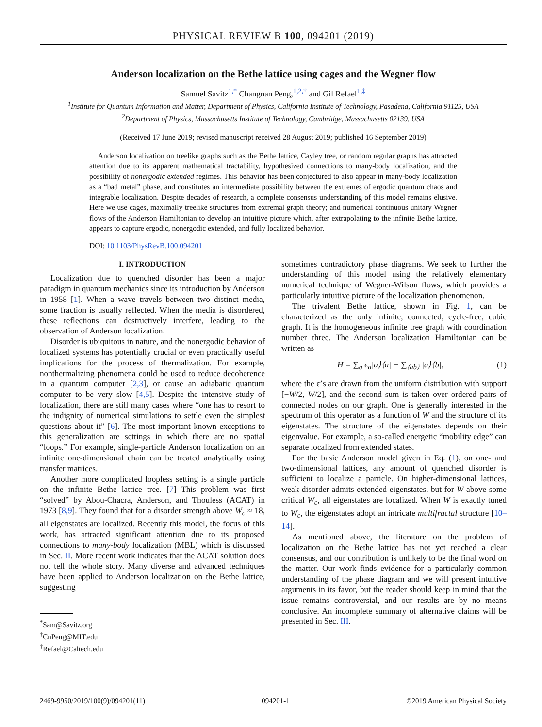PHYSICAL REVIEW B 100, 094201 (2019)
Anderson localization on the Bethe lattice using cages and the Wegner flow
Samuel Savitz<sup>1,*</sup> Changnan Peng,<sup>1,2,†</sup> and Gil Refael<sup>1,‡</sup>
<sup>1</sup> Institute for Quantum Information and Matter, Department of Physics, California Institute of Technology, Pasadena, California 91125, USA
<sup>2</sup> Department of Physics, Massachusetts Institute of Technology, Cambridge, Massachusetts 02139, USA
(Received 17 June 2019; revised manuscript received 28 August 2019; published 16 September 2019)
Anderson localization on treelike graphs such as the Bethe lattice, Cayley tree, or random regular graphs has attracted attention due to its apparent mathematical tractability, hypothesized connections to many-body localization, and the possibility of nonergodic extended regimes. This behavior has been conjectured to also appear in many-body localization as a “bad metal” phase, and constitutes an intermediate possibility between the extremes of ergodic quantum chaos and integrable localization. Despite decades of research, a complete consensus understanding of this model remains elusive. Here we use cages, maximally treelike structures from extremal graph theory; and numerical continuous unitary Wegner flows of the Anderson Hamiltonian to develop an intuitive picture which, after extrapolating to the infinite Bethe lattice, appears to capture ergodic, nonergodic extended, and fully localized behavior.
DOI: 10.1103/PhysRevB.100.094201
I. INTRODUCTION
Localization due to quenched disorder has been a major paradigm in quantum mechanics since its introduction by Anderson in 1958 [1]. When a wave travels between two distinct media, some fraction is usually reflected. When the media is disordered, these reflections can destructively interfere, leading to the observation of Anderson localization.
Disorder is ubiquitous in nature, and the nonergodic behavior of localized systems has potentially crucial or even practically useful implications for the process of thermalization. For example, nonthermalizing phenomena could be used to reduce decoherence in a quantum computer [2,3], or cause an adiabatic quantum computer to be very slow [4,5]. Despite the intensive study of localization, there are still many cases where “one has to resort to the indignity of numerical simulations to settle even the simplest questions about it” [6]. The most important known exceptions to this generalization are settings in which there are no spatial “loops.” For example, single-particle Anderson localization on an infinite one-dimensional chain can be treated analytically using transfer matrices.
Another more complicated loopless setting is a single particle on the infinite Bethe lattice tree. [7] This problem was first “solved” by Abou-Chacra, Anderson, and Thouless (ACAT) in 1973 [8,9]. They found that for a disorder strength above W<sub>c</sub> ≈ 18, all eigenstates are localized. Recently this model, the focus of this work, has attracted significant attention due to its proposed connections to many-body localization (MBL) which is discussed in Sec. II. More recent work indicates that the ACAT solution does not tell the whole story. Many diverse and advanced techniques have been applied to Anderson localization on the Bethe lattice, suggesting
<sup>*</sup> Sam@Savitz.org
<sup>†</sup> CnPeng@MIT.edu
<sup>‡</sup> Refael@Caltech.edu
sometimes contradictory phase diagrams. We seek to further the understanding of this model using the relatively elementary numerical technique of Wegner-Wilson flows, which provides a particularly intuitive picture of the localization phenomenon.
The trivalent Bethe lattice, shown in Fig. 1, can be characterized as the only infinite, connected, cycle-free, cubic graph. It is the homogeneous infinite tree graph with coordination number three. The Anderson localization Hamiltonian can be written as
H = ∑<sub>a</sub> ϵ<sub>a</sub>|a⟩⟨a| − ∑<sub>⟨ab⟩</sub> |a⟩⟨b|, (1)
where the ϵ’s are drawn from the uniform distribution with support [−W/2, W/2], and the second sum is taken over ordered pairs of connected nodes on our graph. One is generally interested in the spectrum of this operator as a function of W and the structure of its eigenstates. The structure of the eigenstates depends on their eigenvalue. For example, a so-called energetic “mobility edge” can separate localized from extended states.
For the basic Anderson model given in Eq. (1), on one- and two-dimensional lattices, any amount of quenched disorder is sufficient to localize a particle. On higher-dimensional lattices, weak disorder admits extended eigenstates, but for W above some critical W<sub>c</sub>, all eigenstates are localized. When W is exactly tuned to W<sub>c</sub>, the eigenstates adopt an intricate multifractal structure [10–14].
As mentioned above, the literature on the problem of localization on the Bethe lattice has not yet reached a clear consensus, and our contribution is unlikely to be the final word on the matter. Our work finds evidence for a particularly common understanding of the phase diagram and we will present intuitive arguments in its favor, but the reader should keep in mind that the issue remains controversial, and our results are by no means conclusive. An incomplete summary of alternative claims will be presented in Sec. III.
2469-9950/2019/100(9)/094201(11) 094201-1 ©2019 American Physical Society